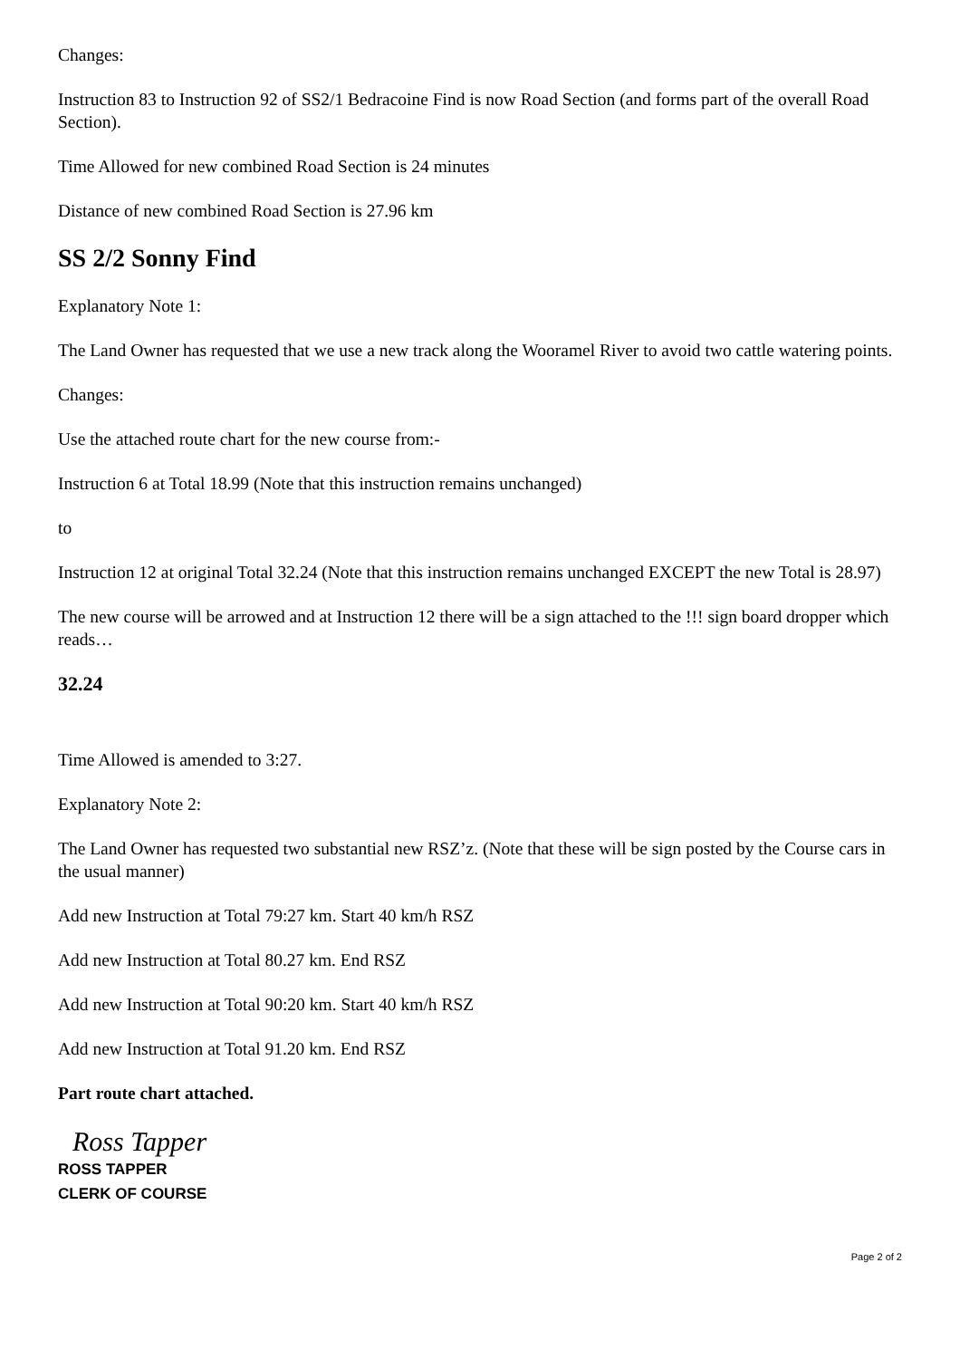Changes:
Instruction 83 to Instruction 92 of SS2/1 Bedracoine Find is now Road Section (and forms part of the overall Road Section).
Time Allowed for new combined Road Section is 24 minutes
Distance of new combined Road Section is 27.96 km
SS 2/2 Sonny Find
Explanatory Note 1:
The Land Owner has requested that we use a new track along the Wooramel River to avoid two cattle watering points.
Changes:
Use the attached route chart for the new course from:-
Instruction 6 at Total 18.99 (Note that this instruction remains unchanged)
to
Instruction 12 at original Total 32.24 (Note that this instruction remains unchanged EXCEPT the new Total is 28.97)
The new course will be arrowed and at Instruction 12 there will be a sign attached to the !!! sign board dropper which reads…
32.24
Time Allowed is amended to 3:27.
Explanatory Note 2:
The Land Owner has requested two substantial new RSZ’z. (Note that these will be sign posted by the Course cars in the usual manner)
Add new Instruction at Total 79:27 km. Start 40 km/h RSZ
Add new Instruction at Total 80.27 km. End RSZ
Add new Instruction at Total 90:20 km. Start 40 km/h RSZ
Add new Instruction at Total 91.20 km. End RSZ
Part route chart attached.
Ross Tapper
ROSS TAPPER
CLERK OF COURSE
Page 2 of 2